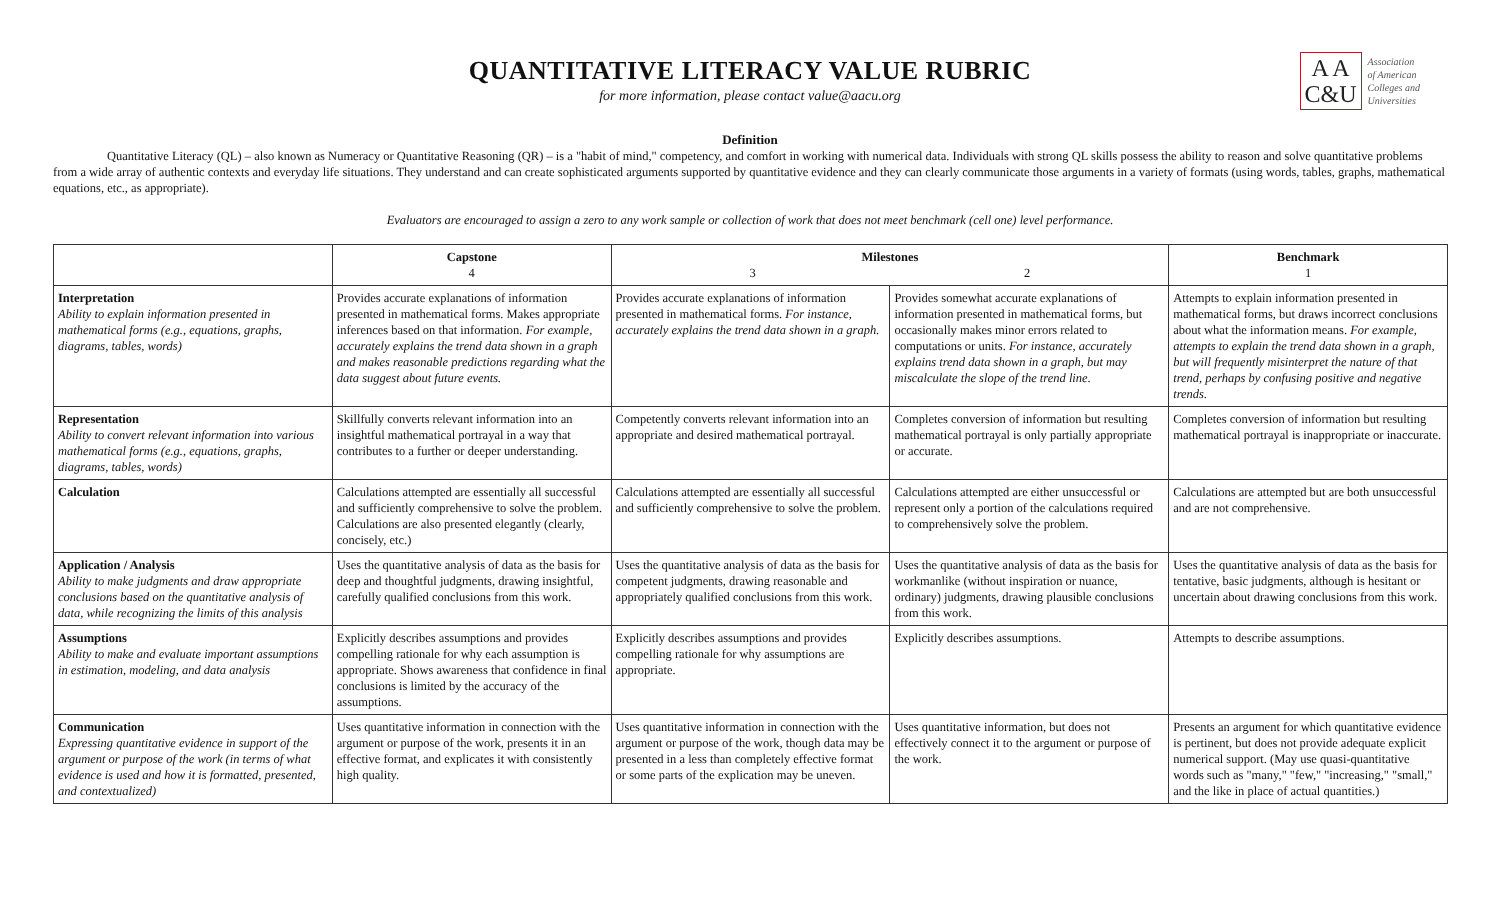A A
C&U
Association
of American
Colleges and
Universities
QUANTITATIVE LITERACY VALUE RUBRIC
for more information, please contact value@aacu.org
Definition
Quantitative Literacy (QL) – also known as Numeracy or Quantitative Reasoning (QR) – is a "habit of mind," competency, and comfort in working with numerical data. Individuals with strong QL skills possess the ability to reason and solve quantitative problems from a wide array of authentic contexts and everyday life situations. They understand and can create sophisticated arguments supported by quantitative evidence and they can clearly communicate those arguments in a variety of formats (using words, tables, graphs, mathematical equations, etc., as appropriate).
Evaluators are encouraged to assign a zero to any work sample or collection of work that does not meet benchmark (cell one) level performance.
| | Capstone 4 | Milestones 3 2 | | Benchmark 1 |
| --- | --- | --- | --- | --- |
| Interpretation Ability to explain information presented in mathematical forms (e.g., equations, graphs, diagrams, tables, words) | Provides accurate explanations of information presented in mathematical forms. Makes appropriate inferences based on that information. For example, accurately explains the trend data shown in a graph and makes reasonable predictions regarding what the data suggest about future events. | Provides accurate explanations of information presented in mathematical forms. For instance, accurately explains the trend data shown in a graph. | Provides somewhat accurate explanations of information presented in mathematical forms, but occasionally makes minor errors related to computations or units. For instance, accurately explains trend data shown in a graph, but may miscalculate the slope of the trend line. | Attempts to explain information presented in mathematical forms, but draws incorrect conclusions about what the information means. For example, attempts to explain the trend data shown in a graph, but will frequently misinterpret the nature of that trend, perhaps by confusing positive and negative trends. |
| Representation Ability to convert relevant information into various mathematical forms (e.g., equations, graphs, diagrams, tables, words) | Skillfully converts relevant information into an insightful mathematical portrayal in a way that contributes to a further or deeper understanding. | Competently converts relevant information into an appropriate and desired mathematical portrayal. | Completes conversion of information but resulting mathematical portrayal is only partially appropriate or accurate. | Completes conversion of information but resulting mathematical portrayal is inappropriate or inaccurate. |
| Calculation | Calculations attempted are essentially all successful and sufficiently comprehensive to solve the problem. Calculations are also presented elegantly (clearly, concisely, etc.) | Calculations attempted are essentially all successful and sufficiently comprehensive to solve the problem. | Calculations attempted are either unsuccessful or represent only a portion of the calculations required to comprehensively solve the problem. | Calculations are attempted but are both unsuccessful and are not comprehensive. |
| Application / Analysis Ability to make judgments and draw appropriate conclusions based on the quantitative analysis of data, while recognizing the limits of this analysis | Uses the quantitative analysis of data as the basis for deep and thoughtful judgments, drawing insightful, carefully qualified conclusions from this work. | Uses the quantitative analysis of data as the basis for competent judgments, drawing reasonable and appropriately qualified conclusions from this work. | Uses the quantitative analysis of data as the basis for workmanlike (without inspiration or nuance, ordinary) judgments, drawing plausible conclusions from this work. | Uses the quantitative analysis of data as the basis for tentative, basic judgments, although is hesitant or uncertain about drawing conclusions from this work. |
| Assumptions Ability to make and evaluate important assumptions in estimation, modeling, and data analysis | Explicitly describes assumptions and provides compelling rationale for why each assumption is appropriate. Shows awareness that confidence in final conclusions is limited by the accuracy of the assumptions. | Explicitly describes assumptions and provides compelling rationale for why assumptions are appropriate. | Explicitly describes assumptions. | Attempts to describe assumptions. |
| Communication Expressing quantitative evidence in support of the argument or purpose of the work (in terms of what evidence is used and how it is formatted, presented, and contextualized) | Uses quantitative information in connection with the argument or purpose of the work, presents it in an effective format, and explicates it with consistently high quality. | Uses quantitative information in connection with the argument or purpose of the work, though data may be presented in a less than completely effective format or some parts of the explication may be uneven. | Uses quantitative information, but does not effectively connect it to the argument or purpose of the work. | Presents an argument for which quantitative evidence is pertinent, but does not provide adequate explicit numerical support. (May use quasi-quantitative words such as "many," "few," "increasing," "small," and the like in place of actual quantities.) |